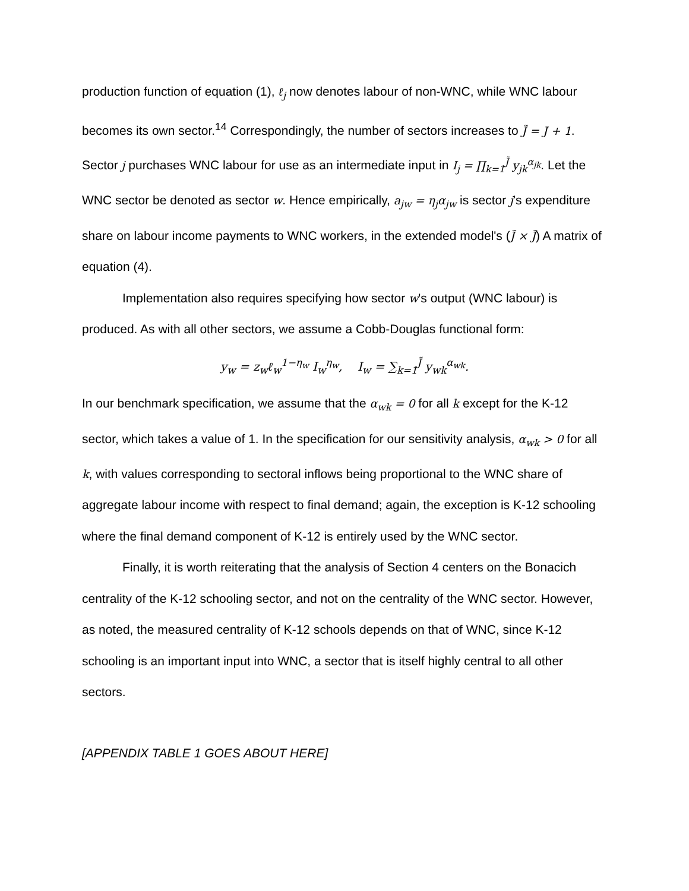production function of equation (1), ℓ<sub>j</sub> now denotes labour of non-WNC, while WNC labour becomes its own sector.<sup>14</sup> Correspondingly, the number of sectors increases to J̃ = J + 1. Sector j purchases WNC labour for use as an intermediate input in I<sub>j</sub> = ∏<sub>k=1</sub><sup>J̃</sup> y<sub>jk</sub><sup>α<sub>jk</sub></sup>. Let the WNC sector be denoted as sector w. Hence empirically, a<sub>jw</sub> = η<sub>j</sub>α<sub>jw</sub> is sector j's expenditure share on labour income payments to WNC workers, in the extended model's (J̃ × J̃) A matrix of equation (4).
Implementation also requires specifying how sector w's output (WNC labour) is produced. As with all other sectors, we assume a Cobb-Douglas functional form:
y<sub>w</sub> = z<sub>w</sub>ℓ<sub>w</sub><sup>1−η<sub>w</sub></sup> I<sub>w</sub><sup>η<sub>w</sub></sup>, I<sub>w</sub> = ∑<sub>k=1</sub><sup>J̃</sup> y<sub>wk</sub><sup>α<sub>wk</sub></sup>.
In our benchmark specification, we assume that the α<sub>wk</sub> = 0 for all k except for the K-12 sector, which takes a value of 1. In the specification for our sensitivity analysis, α<sub>wk</sub> > 0 for all k, with values corresponding to sectoral inflows being proportional to the WNC share of aggregate labour income with respect to final demand; again, the exception is K-12 schooling where the final demand component of K-12 is entirely used by the WNC sector.
Finally, it is worth reiterating that the analysis of Section 4 centers on the Bonacich centrality of the K-12 schooling sector, and not on the centrality of the WNC sector. However, as noted, the measured centrality of K-12 schools depends on that of WNC, since K-12 schooling is an important input into WNC, a sector that is itself highly central to all other sectors.
[APPENDIX TABLE 1 GOES ABOUT HERE]